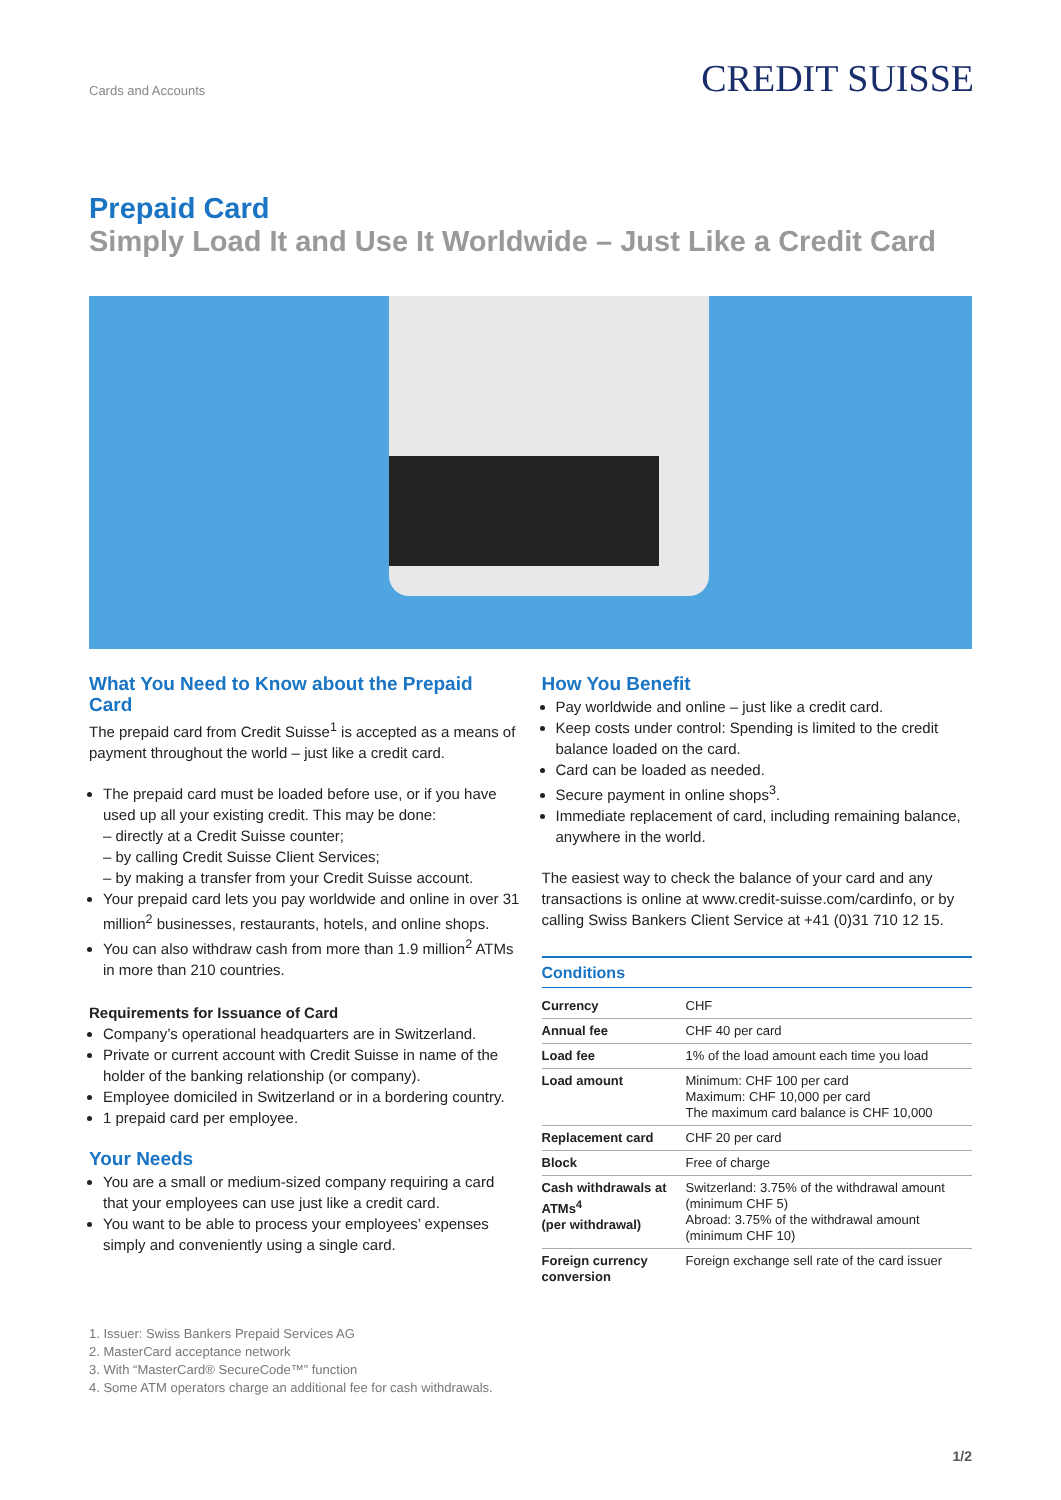Cards and Accounts CREDIT SUISSE
Prepaid Card
Simply Load It and Use It Worldwide – Just Like a Credit Card
What You Need to Know about the Prepaid Card
The prepaid card from Credit Suisse<sup>1</sup> is accepted as a means of payment throughout the world – just like a credit card.
The prepaid card must be loaded before use, or if you have used up all your existing credit. This may be done:
– directly at a Credit Suisse counter;
– by calling Credit Suisse Client Services;
– by making a transfer from your Credit Suisse account.
Your prepaid card lets you pay worldwide and online in over 31 million<sup>2</sup> businesses, restaurants, hotels, and online shops.
You can also withdraw cash from more than 1.9 million<sup>2</sup> ATMs in more than 210 countries.
Requirements for Issuance of Card
Company’s operational headquarters are in Switzerland.
Private or current account with Credit Suisse in name of the holder of the banking relationship (or company).
Employee domiciled in Switzerland or in a bordering country.
1 prepaid card per employee.
Your Needs
You are a small or medium-sized company requiring a card that your employees can use just like a credit card.
You want to be able to process your employees’ expenses simply and conveniently using a single card.
How You Benefit
Pay worldwide and online – just like a credit card.
Keep costs under control: Spending is limited to the credit balance loaded on the card.
Card can be loaded as needed.
Secure payment in online shops<sup>3</sup>.
Immediate replacement of card, including remaining balance, anywhere in the world.
The easiest way to check the balance of your card and any transactions is online at www.credit-suisse.com/cardinfo, or by calling Swiss Bankers Client Service at +41 (0)31 710 12 15.
Conditions
| Currency | CHF |
| Annual fee | CHF 40 per card |
| Load fee | 1% of the load amount each time you load |
| Load amount | Minimum: CHF 100 per card Maximum: CHF 10,000 per card The maximum card balance is CHF 10,000 |
| Replacement card | CHF 20 per card |
| Block | Free of charge |
| Cash withdrawals at ATMs<sup>4</sup> (per withdrawal) | Switzerland: 3.75% of the withdrawal amount (minimum CHF 5) Abroad: 3.75% of the withdrawal amount (minimum CHF 10) |
| Foreign currency conversion | Foreign exchange sell rate of the card issuer |
1. Issuer: Swiss Bankers Prepaid Services AG
2. MasterCard acceptance network
3. With “MasterCard® SecureCode™” function
4. Some ATM operators charge an additional fee for cash withdrawals.
1/2